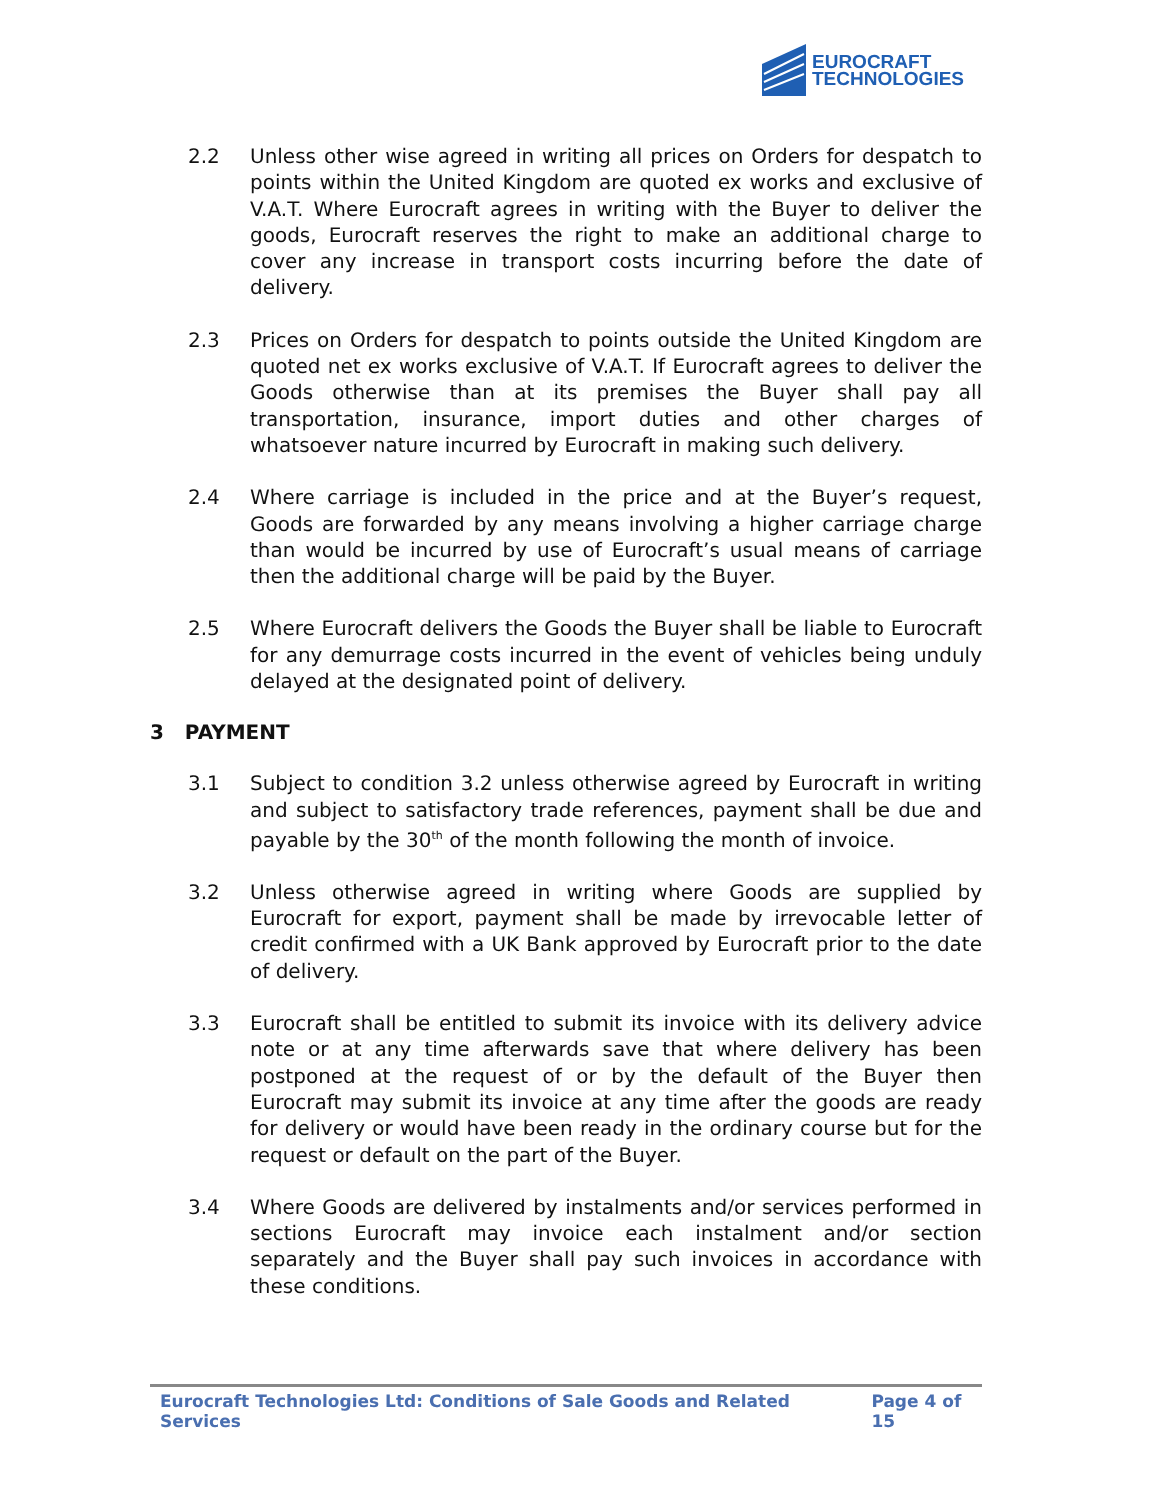EUROCRAFT
TECHNOLOGIES
2.2 Unless other wise agreed in writing all prices on Orders for despatch to points within the United Kingdom are quoted ex works and exclusive of V.A.T. Where Eurocraft agrees in writing with the Buyer to deliver the goods, Eurocraft reserves the right to make an additional charge to cover any increase in transport costs incurring before the date of delivery.
2.3 Prices on Orders for despatch to points outside the United Kingdom are quoted net ex works exclusive of V.A.T. If Eurocraft agrees to deliver the Goods otherwise than at its premises the Buyer shall pay all transportation, insurance, import duties and other charges of whatsoever nature incurred by Eurocraft in making such delivery.
2.4 Where carriage is included in the price and at the Buyer’s request, Goods are forwarded by any means involving a higher carriage charge than would be incurred by use of Eurocraft’s usual means of carriage then the additional charge will be paid by the Buyer.
2.5 Where Eurocraft delivers the Goods the Buyer shall be liable to Eurocraft for any demurrage costs incurred in the event of vehicles being unduly delayed at the designated point of delivery.
3 PAYMENT
3.1 Subject to condition 3.2 unless otherwise agreed by Eurocraft in writing and subject to satisfactory trade references, payment shall be due and payable by the 30<sup>th</sup> of the month following the month of invoice.
3.2 Unless otherwise agreed in writing where Goods are supplied by Eurocraft for export, payment shall be made by irrevocable letter of credit confirmed with a UK Bank approved by Eurocraft prior to the date of delivery.
3.3 Eurocraft shall be entitled to submit its invoice with its delivery advice note or at any time afterwards save that where delivery has been postponed at the request of or by the default of the Buyer then Eurocraft may submit its invoice at any time after the goods are ready for delivery or would have been ready in the ordinary course but for the request or default on the part of the Buyer.
3.4 Where Goods are delivered by instalments and/or services performed in sections Eurocraft may invoice each instalment and/or section separately and the Buyer shall pay such invoices in accordance with these conditions.
Eurocraft Technologies Ltd: Conditions of Sale Goods and Related Services Page 4 of 15